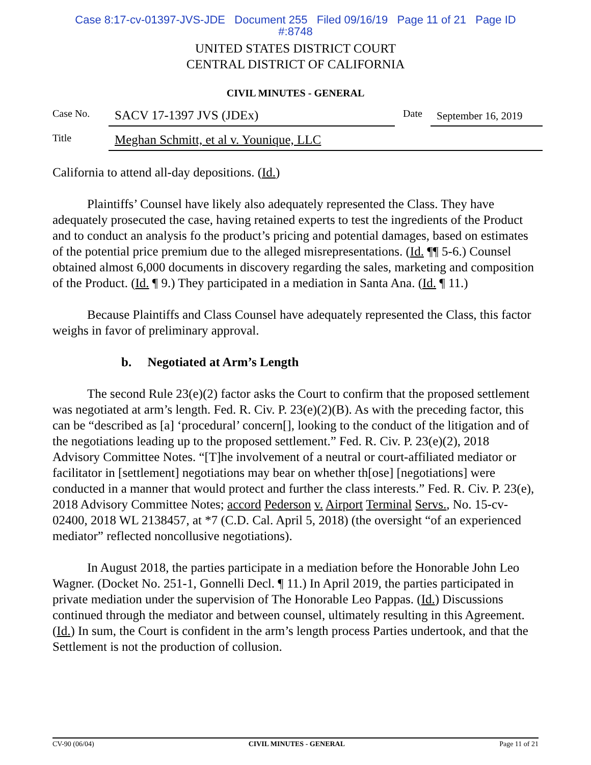Case 8:17-cv-01397-JVS-JDE Document 255 Filed 09/16/19 Page 11 of 21 Page ID
#:8748
UNITED STATES DISTRICT COURT
CENTRAL DISTRICT OF CALIFORNIA
CIVIL MINUTES - GENERAL
Case No. SACV 17-1397 JVS (JDEx) Date September 16, 2019
Title Meghan Schmitt, et al v. Younique, LLC
California to attend all-day depositions. (Id.)
Plaintiffs’ Counsel have likely also adequately represented the Class. They have adequately prosecuted the case, having retained experts to test the ingredients of the Product and to conduct an analysis fo the product’s pricing and potential damages, based on estimates of the potential price premium due to the alleged misrepresentations. (Id. ¶¶ 5-6.) Counsel obtained almost 6,000 documents in discovery regarding the sales, marketing and composition of the Product. (Id. ¶ 9.) They participated in a mediation in Santa Ana. (Id. ¶ 11.)
Because Plaintiffs and Class Counsel have adequately represented the Class, this factor weighs in favor of preliminary approval.
b. Negotiated at Arm’s Length
The second Rule 23(e)(2) factor asks the Court to confirm that the proposed settlement was negotiated at arm’s length. Fed. R. Civ. P. 23(e)(2)(B). As with the preceding factor, this can be “described as [a] ‘procedural’ concern[], looking to the conduct of the litigation and of the negotiations leading up to the proposed settlement.” Fed. R. Civ. P. 23(e)(2), 2018 Advisory Committee Notes. “[T]he involvement of a neutral or court-affiliated mediator or facilitator in [settlement] negotiations may bear on whether th[ose] [negotiations] were conducted in a manner that would protect and further the class interests.” Fed. R. Civ. P. 23(e), 2018 Advisory Committee Notes; accord Pederson v. Airport Terminal Servs., No. 15-cv-02400, 2018 WL 2138457, at *7 (C.D. Cal. April 5, 2018) (the oversight “of an experienced mediator” reflected noncollusive negotiations).
In August 2018, the parties participate in a mediation before the Honorable John Leo Wagner. (Docket No. 251-1, Gonnelli Decl. ¶ 11.) In April 2019, the parties participated in private mediation under the supervision of The Honorable Leo Pappas. (Id.) Discussions continued through the mediator and between counsel, ultimately resulting in this Agreement. (Id.) In sum, the Court is confident in the arm’s length process Parties undertook, and that the Settlement is not the production of collusion.
CV-90 (06/04) CIVIL MINUTES - GENERAL Page 11 of 21